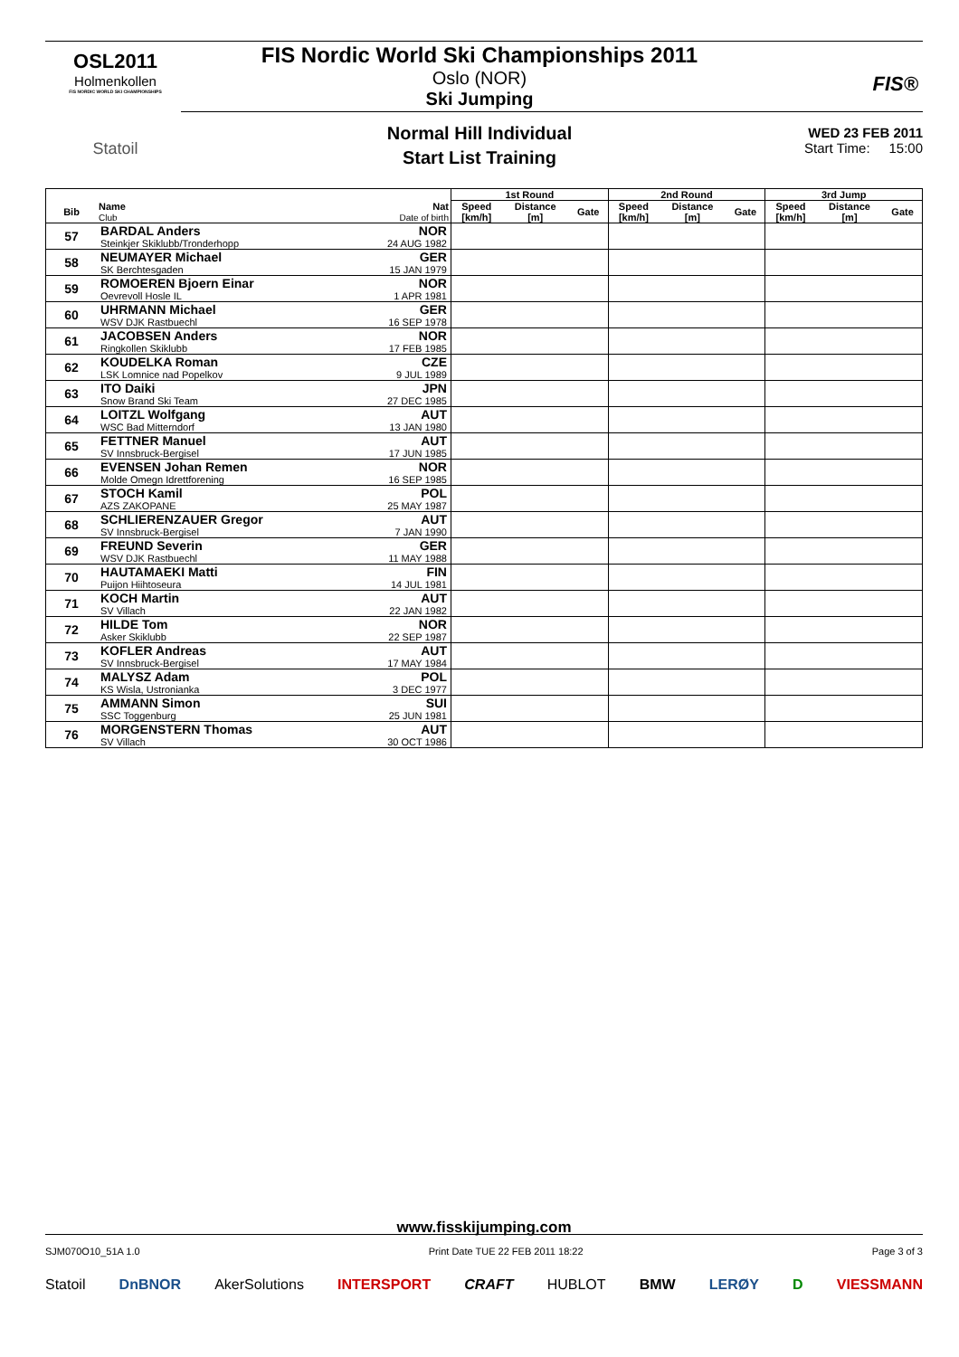OSL2011
Holmenkollen
FIS NORDIC WORLD SKI CHAMPIONSHIPS
Statoil
FIS®
FIS Nordic World Ski Championships 2011
Oslo (NOR)
Ski Jumping
Normal Hill Individual
Start List Training
WED 23 FEB 2011
Start Time: 15:00
| | | | 1st Round | | | 2nd Round | | | 3rd Jump | | |
| --- | --- | --- | --- | --- | --- | --- | --- | --- | --- | --- | --- |
| Bib | Name Club | Nat Date of birth | Speed [km/h] | Distance [m] | Gate | Speed [km/h] | Distance [m] | Gate | Speed [km/h] | Distance [m] | Gate |
| 57 | BARDAL Anders | NOR | | | | | | | | | |
| | Steinkjer Skiklubb/Tronderhopp | 24 AUG 1982 | | | | | | | | | |
| 58 | NEUMAYER Michael | GER | | | | | | | | | |
| | SK Berchtesgaden | 15 JAN 1979 | | | | | | | | | |
| 59 | ROMOEREN Bjoern Einar | NOR | | | | | | | | | |
| | Oevrevoll Hosle IL | 1 APR 1981 | | | | | | | | | |
| 60 | UHRMANN Michael | GER | | | | | | | | | |
| | WSV DJK Rastbuechl | 16 SEP 1978 | | | | | | | | | |
| 61 | JACOBSEN Anders | NOR | | | | | | | | | |
| | Ringkollen Skiklubb | 17 FEB 1985 | | | | | | | | | |
| 62 | KOUDELKA Roman | CZE | | | | | | | | | |
| | LSK Lomnice nad Popelkov | 9 JUL 1989 | | | | | | | | | |
| 63 | ITO Daiki | JPN | | | | | | | | | |
| | Snow Brand Ski Team | 27 DEC 1985 | | | | | | | | | |
| 64 | LOITZL Wolfgang | AUT | | | | | | | | | |
| | WSC Bad Mitterndorf | 13 JAN 1980 | | | | | | | | | |
| 65 | FETTNER Manuel | AUT | | | | | | | | | |
| | SV Innsbruck-Bergisel | 17 JUN 1985 | | | | | | | | | |
| 66 | EVENSEN Johan Remen | NOR | | | | | | | | | |
| | Molde Omegn Idrettforening | 16 SEP 1985 | | | | | | | | | |
| 67 | STOCH Kamil | POL | | | | | | | | | |
| | AZS ZAKOPANE | 25 MAY 1987 | | | | | | | | | |
| 68 | SCHLIERENZAUER Gregor | AUT | | | | | | | | | |
| | SV Innsbruck-Bergisel | 7 JAN 1990 | | | | | | | | | |
| 69 | FREUND Severin | GER | | | | | | | | | |
| | WSV DJK Rastbuechl | 11 MAY 1988 | | | | | | | | | |
| 70 | HAUTAMAEKI Matti | FIN | | | | | | | | | |
| | Puijon Hiihtoseura | 14 JUL 1981 | | | | | | | | | |
| 71 | KOCH Martin | AUT | | | | | | | | | |
| | SV Villach | 22 JAN 1982 | | | | | | | | | |
| 72 | HILDE Tom | NOR | | | | | | | | | |
| | Asker Skiklubb | 22 SEP 1987 | | | | | | | | | |
| 73 | KOFLER Andreas | AUT | | | | | | | | | |
| | SV Innsbruck-Bergisel | 17 MAY 1984 | | | | | | | | | |
| 74 | MALYSZ Adam | POL | | | | | | | | | |
| | KS Wisla, Ustronianka | 3 DEC 1977 | | | | | | | | | |
| 75 | AMMANN Simon | SUI | | | | | | | | | |
| | SSC Toggenburg | 25 JUN 1981 | | | | | | | | | |
| 76 | MORGENSTERN Thomas | AUT | | | | | | | | | |
| | SV Villach | 30 OCT 1986 | | | | | | | | | |
www.fisskijumping.com
SJM070O10_51A 1.0 Print Date TUE 22 FEB 2011 18:22 Page 3 of 3
Statoil DnBNOR AkerSolutions INTERSPORT CRAFT HUBLOT BMW LERØY D VIESSMANN